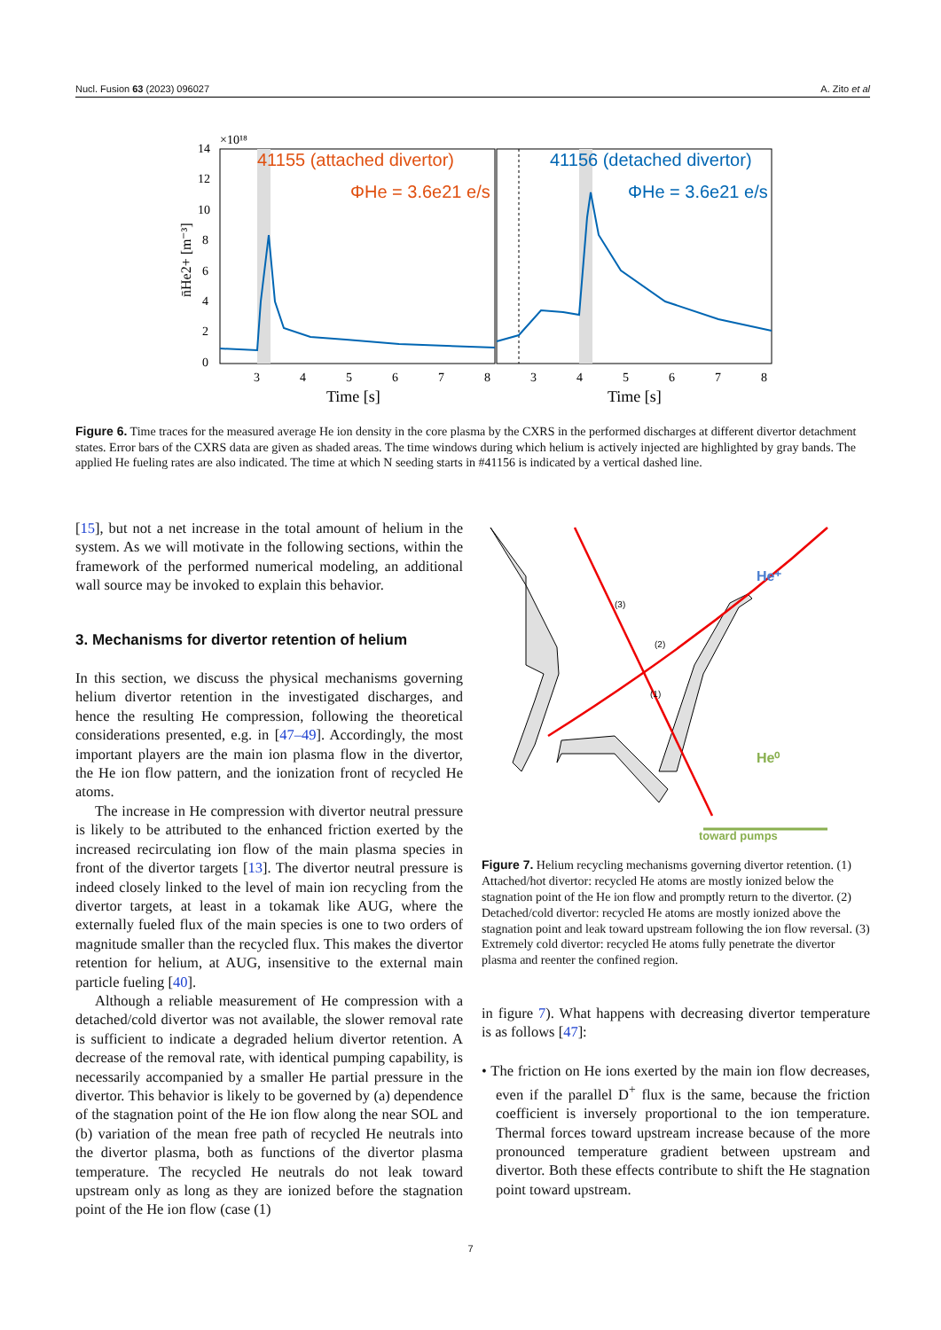Nucl. Fusion 63 (2023) 096027 A. Zito et al
41155 (attached divertor)
ΦHe = 3.6e21 e/s
41156 (detached divertor)
ΦHe = 3.6e21 e/s
0
2
4
6
8
10
12
14
×10¹⁸
3
4
5
6
7
8
3
4
5
6
7
8
Time [s]
Time [s]
n̄He2+ [m⁻³]
Figure 6. Time traces for the measured average He ion density in the core plasma by the CXRS in the performed discharges at different divertor detachment states. Error bars of the CXRS data are given as shaded areas. The time windows during which helium is actively injected are highlighted by gray bands. The applied He fueling rates are also indicated. The time at which N seeding starts in #41156 is indicated by a vertical dashed line.
[15], but not a net increase in the total amount of helium in the system. As we will motivate in the following sections, within the framework of the performed numerical modeling, an additional wall source may be invoked to explain this behavior.
3. Mechanisms for divertor retention of helium
In this section, we discuss the physical mechanisms governing helium divertor retention in the investigated discharges, and hence the resulting He compression, following the theoretical considerations presented, e.g. in [47–49]. Accordingly, the most important players are the main ion plasma flow in the divertor, the He ion flow pattern, and the ionization front of recycled He atoms.
The increase in He compression with divertor neutral pressure is likely to be attributed to the enhanced friction exerted by the increased recirculating ion flow of the main plasma species in front of the divertor targets [13]. The divertor neutral pressure is indeed closely linked to the level of main ion recycling from the divertor targets, at least in a tokamak like AUG, where the externally fueled flux of the main species is one to two orders of magnitude smaller than the recycled flux. This makes the divertor retention for helium, at AUG, insensitive to the external main particle fueling [40].
Although a reliable measurement of He compression with a detached/cold divertor was not available, the slower removal rate is sufficient to indicate a degraded helium divertor retention. A decrease of the removal rate, with identical pumping capability, is necessarily accompanied by a smaller He partial pressure in the divertor. This behavior is likely to be governed by (a) dependence of the stagnation point of the He ion flow along the near SOL and (b) variation of the mean free path of recycled He neutrals into the divertor plasma, both as functions of the divertor plasma temperature. The recycled He neutrals do not leak toward upstream only as long as they are ionized before the stagnation point of the He ion flow (case (1)
He⁺
He⁰
toward pumps
(2)
(1)
(3)
Figure 7. Helium recycling mechanisms governing divertor retention. (1) Attached/hot divertor: recycled He atoms are mostly ionized below the stagnation point of the He ion flow and promptly return to the divertor. (2) Detached/cold divertor: recycled He atoms are mostly ionized above the stagnation point and leak toward upstream following the ion flow reversal. (3) Extremely cold divertor: recycled He atoms fully penetrate the divertor plasma and reenter the confined region.
in figure 7). What happens with decreasing divertor temperature is as follows [47]:
• The friction on He ions exerted by the main ion flow decreases, even if the parallel D<sup>+</sup> flux is the same, because the friction coefficient is inversely proportional to the ion temperature. Thermal forces toward upstream increase because of the more pronounced temperature gradient between upstream and divertor. Both these effects contribute to shift the He stagnation point toward upstream.
7